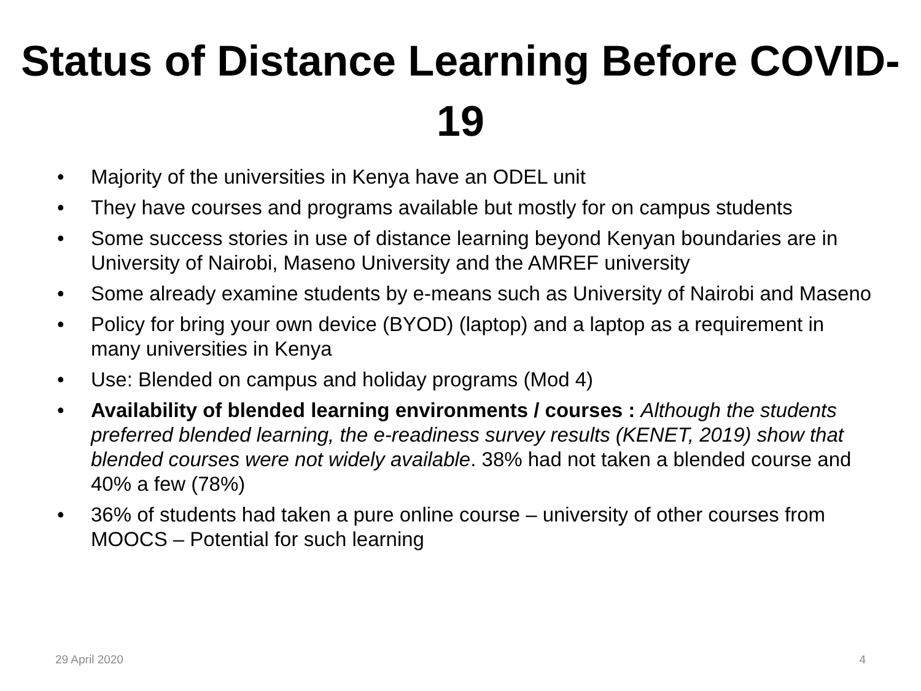Status of Distance Learning Before COVID-19
• Majority of the universities in Kenya have an ODEL unit
• They have courses and programs available but mostly for on campus students
• Some success stories in use of distance learning beyond Kenyan boundaries are in University of Nairobi, Maseno University and the AMREF university
• Some already examine students by e-means such as University of Nairobi and Maseno
• Policy for bring your own device (BYOD) (laptop) and a laptop as a requirement in many universities in Kenya
• Use: Blended on campus and holiday programs (Mod 4)
• Availability of blended learning environments / courses : Although the students preferred blended learning, the e-readiness survey results (KENET, 2019) show that blended courses were not widely available. 38% had not taken a blended course and 40% a few (78%)
• 36% of students had taken a pure online course – university of other courses from MOOCS – Potential for such learning
29 April 2020 4